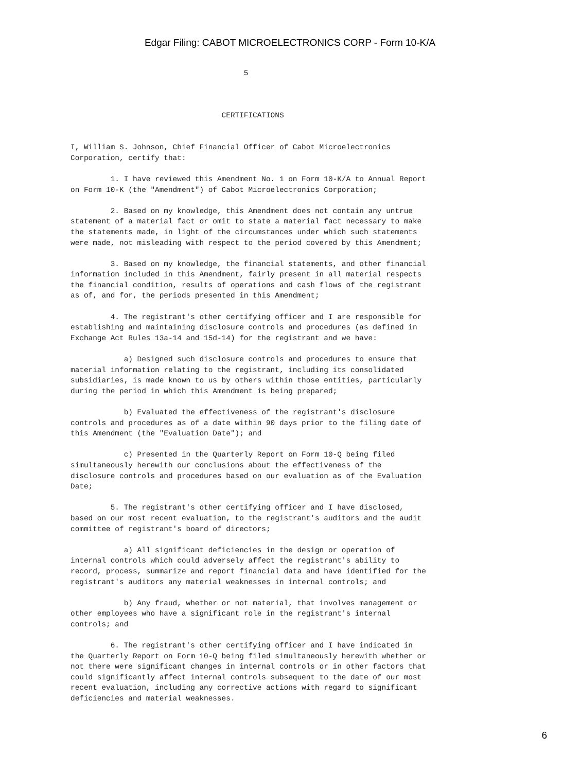Edgar Filing: CABOT MICROELECTRONICS CORP - Form 10-K/A
                                       5



                                  CERTIFICATIONS


I, William S. Johnson, Chief Financial Officer of Cabot Microelectronics
Corporation, certify that:

         1. I have reviewed this Amendment No. 1 on Form 10-K/A to Annual Report
on Form 10-K (the "Amendment") of Cabot Microelectronics Corporation;

         2. Based on my knowledge, this Amendment does not contain any untrue
statement of a material fact or omit to state a material fact necessary to make
the statements made, in light of the circumstances under which such statements
were made, not misleading with respect to the period covered by this Amendment;

         3. Based on my knowledge, the financial statements, and other financial
information included in this Amendment, fairly present in all material respects
the financial condition, results of operations and cash flows of the registrant
as of, and for, the periods presented in this Amendment;

         4. The registrant's other certifying officer and I are responsible for
establishing and maintaining disclosure controls and procedures (as defined in
Exchange Act Rules 13a-14 and 15d-14) for the registrant and we have:

            a) Designed such disclosure controls and procedures to ensure that
material information relating to the registrant, including its consolidated
subsidiaries, is made known to us by others within those entities, particularly
during the period in which this Amendment is being prepared;

            b) Evaluated the effectiveness of the registrant's disclosure
controls and procedures as of a date within 90 days prior to the filing date of
this Amendment (the "Evaluation Date"); and

            c) Presented in the Quarterly Report on Form 10-Q being filed
simultaneously herewith our conclusions about the effectiveness of the
disclosure controls and procedures based on our evaluation as of the Evaluation
Date;

         5. The registrant's other certifying officer and I have disclosed,
based on our most recent evaluation, to the registrant's auditors and the audit
committee of registrant's board of directors;

            a) All significant deficiencies in the design or operation of
internal controls which could adversely affect the registrant's ability to
record, process, summarize and report financial data and have identified for the
registrant's auditors any material weaknesses in internal controls; and

            b) Any fraud, whether or not material, that involves management or
other employees who have a significant role in the registrant's internal
controls; and

         6. The registrant's other certifying officer and I have indicated in
the Quarterly Report on Form 10-Q being filed simultaneously herewith whether or
not there were significant changes in internal controls or in other factors that
could significantly affect internal controls subsequent to the date of our most
recent evaluation, including any corrective actions with regard to significant
deficiencies and material weaknesses.
6